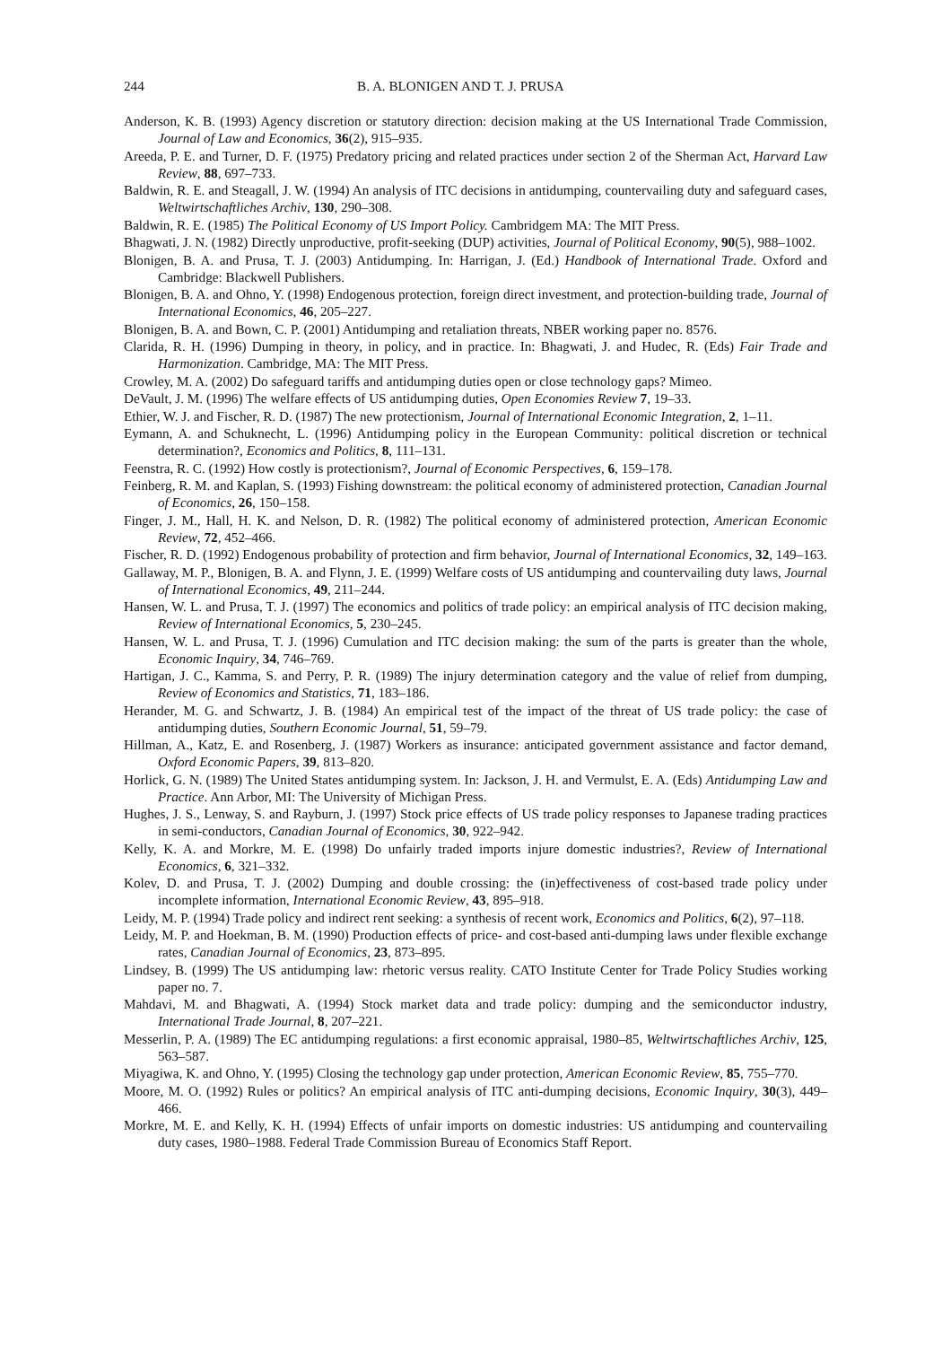244 B. A. BLONIGEN AND T. J. PRUSA
Anderson, K. B. (1993) Agency discretion or statutory direction: decision making at the US International Trade Commission, Journal of Law and Economics, 36(2), 915–935.
Areeda, P. E. and Turner, D. F. (1975) Predatory pricing and related practices under section 2 of the Sherman Act, Harvard Law Review, 88, 697–733.
Baldwin, R. E. and Steagall, J. W. (1994) An analysis of ITC decisions in antidumping, countervailing duty and safeguard cases, Weltwirtschaftliches Archiv, 130, 290–308.
Baldwin, R. E. (1985) The Political Economy of US Import Policy. Cambridgem MA: The MIT Press.
Bhagwati, J. N. (1982) Directly unproductive, profit-seeking (DUP) activities, Journal of Political Economy, 90(5), 988–1002.
Blonigen, B. A. and Prusa, T. J. (2003) Antidumping. In: Harrigan, J. (Ed.) Handbook of International Trade. Oxford and Cambridge: Blackwell Publishers.
Blonigen, B. A. and Ohno, Y. (1998) Endogenous protection, foreign direct investment, and protection-building trade, Journal of International Economics, 46, 205–227.
Blonigen, B. A. and Bown, C. P. (2001) Antidumping and retaliation threats, NBER working paper no. 8576.
Clarida, R. H. (1996) Dumping in theory, in policy, and in practice. In: Bhagwati, J. and Hudec, R. (Eds) Fair Trade and Harmonization. Cambridge, MA: The MIT Press.
Crowley, M. A. (2002) Do safeguard tariffs and antidumping duties open or close technology gaps? Mimeo.
DeVault, J. M. (1996) The welfare effects of US antidumping duties, Open Economies Review 7, 19–33.
Ethier, W. J. and Fischer, R. D. (1987) The new protectionism, Journal of International Economic Integration, 2, 1–11.
Eymann, A. and Schuknecht, L. (1996) Antidumping policy in the European Community: political discretion or technical determination?, Economics and Politics, 8, 111–131.
Feenstra, R. C. (1992) How costly is protectionism?, Journal of Economic Perspectives, 6, 159–178.
Feinberg, R. M. and Kaplan, S. (1993) Fishing downstream: the political economy of administered protection, Canadian Journal of Economics, 26, 150–158.
Finger, J. M., Hall, H. K. and Nelson, D. R. (1982) The political economy of administered protection, American Economic Review, 72, 452–466.
Fischer, R. D. (1992) Endogenous probability of protection and firm behavior, Journal of International Economics, 32, 149–163.
Gallaway, M. P., Blonigen, B. A. and Flynn, J. E. (1999) Welfare costs of US antidumping and countervailing duty laws, Journal of International Economics, 49, 211–244.
Hansen, W. L. and Prusa, T. J. (1997) The economics and politics of trade policy: an empirical analysis of ITC decision making, Review of International Economics, 5, 230–245.
Hansen, W. L. and Prusa, T. J. (1996) Cumulation and ITC decision making: the sum of the parts is greater than the whole, Economic Inquiry, 34, 746–769.
Hartigan, J. C., Kamma, S. and Perry, P. R. (1989) The injury determination category and the value of relief from dumping, Review of Economics and Statistics, 71, 183–186.
Herander, M. G. and Schwartz, J. B. (1984) An empirical test of the impact of the threat of US trade policy: the case of antidumping duties, Southern Economic Journal, 51, 59–79.
Hillman, A., Katz, E. and Rosenberg, J. (1987) Workers as insurance: anticipated government assistance and factor demand, Oxford Economic Papers, 39, 813–820.
Horlick, G. N. (1989) The United States antidumping system. In: Jackson, J. H. and Vermulst, E. A. (Eds) Antidumping Law and Practice. Ann Arbor, MI: The University of Michigan Press.
Hughes, J. S., Lenway, S. and Rayburn, J. (1997) Stock price effects of US trade policy responses to Japanese trading practices in semi-conductors, Canadian Journal of Economics, 30, 922–942.
Kelly, K. A. and Morkre, M. E. (1998) Do unfairly traded imports injure domestic industries?, Review of International Economics, 6, 321–332.
Kolev, D. and Prusa, T. J. (2002) Dumping and double crossing: the (in)effectiveness of cost-based trade policy under incomplete information, International Economic Review, 43, 895–918.
Leidy, M. P. (1994) Trade policy and indirect rent seeking: a synthesis of recent work, Economics and Politics, 6(2), 97–118.
Leidy, M. P. and Hoekman, B. M. (1990) Production effects of price- and cost-based anti-dumping laws under flexible exchange rates, Canadian Journal of Economics, 23, 873–895.
Lindsey, B. (1999) The US antidumping law: rhetoric versus reality. CATO Institute Center for Trade Policy Studies working paper no. 7.
Mahdavi, M. and Bhagwati, A. (1994) Stock market data and trade policy: dumping and the semiconductor industry, International Trade Journal, 8, 207–221.
Messerlin, P. A. (1989) The EC antidumping regulations: a first economic appraisal, 1980–85, Weltwirtschaftliches Archiv, 125, 563–587.
Miyagiwa, K. and Ohno, Y. (1995) Closing the technology gap under protection, American Economic Review, 85, 755–770.
Moore, M. O. (1992) Rules or politics? An empirical analysis of ITC anti-dumping decisions, Economic Inquiry, 30(3), 449–466.
Morkre, M. E. and Kelly, K. H. (1994) Effects of unfair imports on domestic industries: US antidumping and countervailing duty cases, 1980–1988. Federal Trade Commission Bureau of Economics Staff Report.